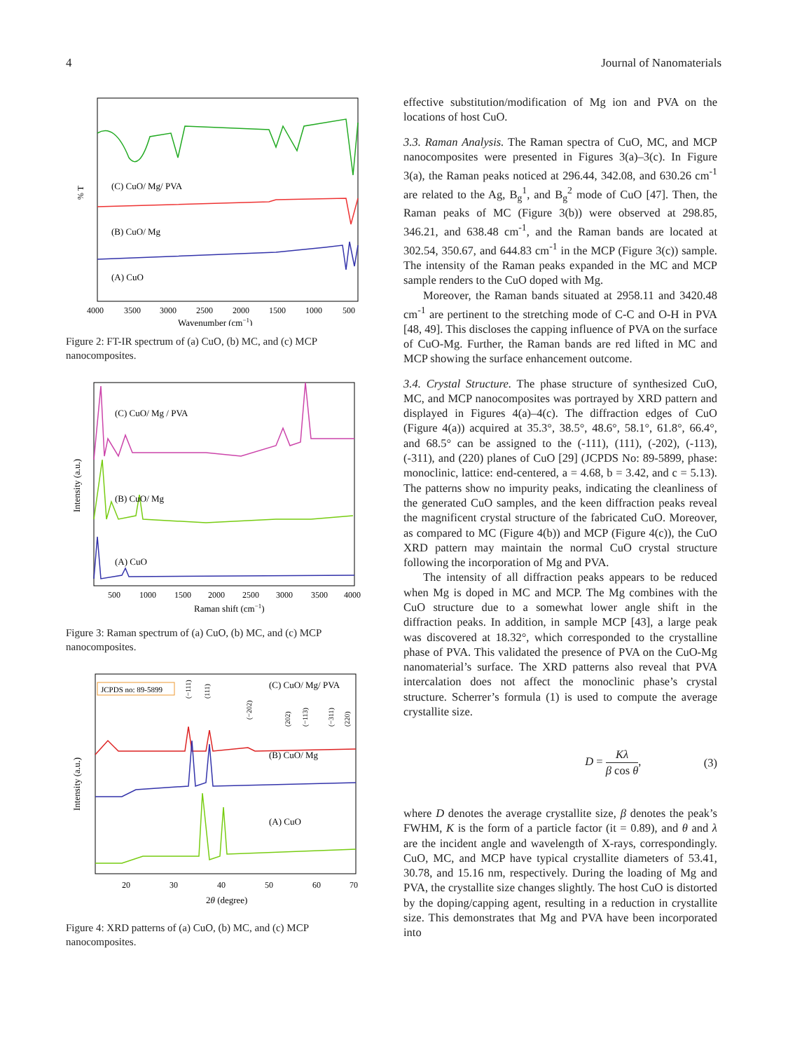4 Journal of Nanomaterials
(C) CuO/ Mg/ PVA
(B) CuO/ Mg
(A) CuO
% T
4000
3500
3000
2500
2000
1500
1000
500
Wavenumber (cm−1)
Figure 2: FT-IR spectrum of (a) CuO, (b) MC, and (c) MCP nanocomposites.
(C) CuO/ Mg / PVA
(B) CuO/ Mg
(A) CuO
Intensity (a.u.)
500
1000
1500
2000
2500
3000
3500
4000
Raman shift (cm−1)
Figure 3: Raman spectrum of (a) CuO, (b) MC, and (c) MCP nanocomposites.
JCPDS no: 89-5899
(−111)
(111)
(−202)
(202)
(−113)
(−311)
(220)
(C) CuO/ Mg/ PVA
(B) CuO/ Mg
(A) CuO
Intensity (a.u.)
20
30
40
50
60
70
2θ (degree)
Figure 4: XRD patterns of (a) CuO, (b) MC, and (c) MCP nanocomposites.
effective substitution/modification of Mg ion and PVA on the locations of host CuO.
3.3. Raman Analysis. The Raman spectra of CuO, MC, and MCP nanocomposites were presented in Figures 3(a)–3(c). In Figure 3(a), the Raman peaks noticed at 296.44, 342.08, and 630.26 cm<sup>-1</sup> are related to the Ag, B<sub>g</sub><sup>1</sup>, and B<sub>g</sub><sup>2</sup> mode of CuO [47]. Then, the Raman peaks of MC (Figure 3(b)) were observed at 298.85, 346.21, and 638.48 cm<sup>-1</sup>, and the Raman bands are located at 302.54, 350.67, and 644.83 cm<sup>-1</sup> in the MCP (Figure 3(c)) sample. The intensity of the Raman peaks expanded in the MC and MCP sample renders to the CuO doped with Mg.
Moreover, the Raman bands situated at 2958.11 and 3420.48 cm<sup>-1</sup> are pertinent to the stretching mode of C-C and O-H in PVA [48, 49]. This discloses the capping influence of PVA on the surface of CuO-Mg. Further, the Raman bands are red lifted in MC and MCP showing the surface enhancement outcome.
3.4. Crystal Structure. The phase structure of synthesized CuO, MC, and MCP nanocomposites was portrayed by XRD pattern and displayed in Figures 4(a)–4(c). The diffraction edges of CuO (Figure 4(a)) acquired at 35.3°, 38.5°, 48.6°, 58.1°, 61.8°, 66.4°, and 68.5° can be assigned to the (-111), (111), (-202), (-113), (-311), and (220) planes of CuO [29] (JCPDS No: 89-5899, phase: monoclinic, lattice: end-centered, a = 4.68, b = 3.42, and c = 5.13). The patterns show no impurity peaks, indicating the cleanliness of the generated CuO samples, and the keen diffraction peaks reveal the magnificent crystal structure of the fabricated CuO. Moreover, as compared to MC (Figure 4(b)) and MCP (Figure 4(c)), the CuO XRD pattern may maintain the normal CuO crystal structure following the incorporation of Mg and PVA.
The intensity of all diffraction peaks appears to be reduced when Mg is doped in MC and MCP. The Mg combines with the CuO structure due to a somewhat lower angle shift in the diffraction peaks. In addition, in sample MCP [43], a large peak was discovered at 18.32°, which corresponded to the crystalline phase of PVA. This validated the presence of PVA on the CuO-Mg nanomaterial’s surface. The XRD patterns also reveal that PVA intercalation does not affect the monoclinic phase’s crystal structure. Scherrer’s formula (1) is used to compute the average crystallite size.
D = Kλ β cos θ, (3)
where D denotes the average crystallite size, β denotes the peak’s FWHM, K is the form of a particle factor (it = 0.89), and θ and λ are the incident angle and wavelength of X-rays, correspondingly. CuO, MC, and MCP have typical crystallite diameters of 53.41, 30.78, and 15.16 nm, respectively. During the loading of Mg and PVA, the crystallite size changes slightly. The host CuO is distorted by the doping/capping agent, resulting in a reduction in crystallite size. This demonstrates that Mg and PVA have been incorporated into